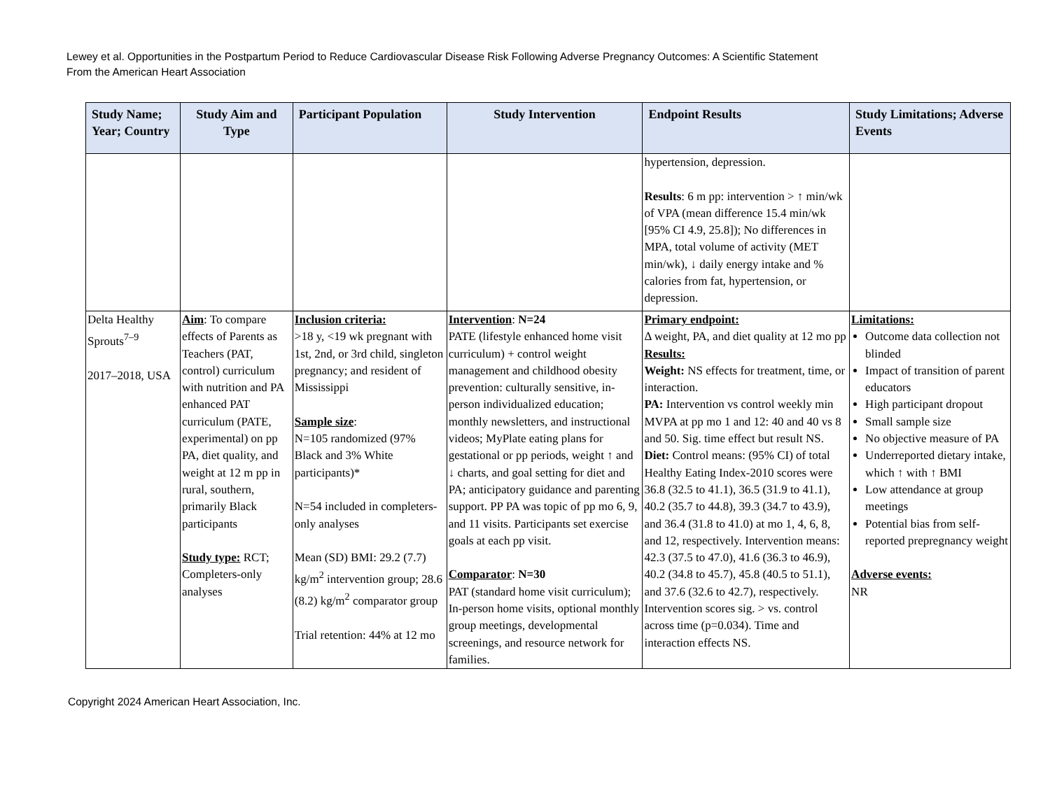Lewey et al. Opportunities in the Postpartum Period to Reduce Cardiovascular Disease Risk Following Adverse Pregnancy Outcomes: A Scientific Statement
From the American Heart Association
| Study Name; Year; Country | Study Aim and Type | Participant Population | Study Intervention | Endpoint Results | Study Limitations; Adverse Events |
| --- | --- | --- | --- | --- | --- |
| | | | | hypertension, depression. Results : 6 m pp: intervention > ↑ min/wk of VPA (mean difference 15.4 min/wk [95% CI 4.9, 25.8]); No differences in MPA, total volume of activity (MET min/wk), ↓ daily energy intake and % calories from fat, hypertension, or depression. | |
| Delta Healthy Sprouts<sup>7–9</sup> 2017–2018, USA | Aim : To compare effects of Parents as Teachers (PAT, control) curriculum with nutrition and PA enhanced PAT curriculum (PATE, experimental) on pp PA, diet quality, and weight at 12 m pp in rural, southern, primarily Black participants Study type: RCT; Completers-only analyses | Inclusion criteria: >18 y, <19 wk pregnant with 1st, 2nd, or 3rd child, singleton pregnancy; and resident of Mississippi Sample size : N=105 randomized (97% Black and 3% White participants)* N=54 included in completers-only analyses Mean (SD) BMI: 29.2 (7.7) kg/m<sup>2</sup> intervention group; 28.6 (8.2) kg/m<sup>2</sup> comparator group Trial retention: 44% at 12 mo | Intervention : N=24 PATE (lifestyle enhanced home visit curriculum) + control weight management and childhood obesity prevention: culturally sensitive, in-person individualized education; monthly newsletters, and instructional videos; MyPlate eating plans for gestational or pp periods, weight ↑ and ↓ charts, and goal setting for diet and PA; anticipatory guidance and parenting support. PP PA was topic of pp mo 6, 9, and 11 visits. Participants set exercise goals at each pp visit. Comparator : N=30 PAT (standard home visit curriculum); In-person home visits, optional monthly group meetings, developmental screenings, and resource network for families. | Primary endpoint: Δ weight, PA, and diet quality at 12 mo pp Results: Weight: NS effects for treatment, time, or interaction. PA: Intervention vs control weekly min MVPA at pp mo 1 and 12: 40 and 40 vs 8 and 50. Sig. time effect but result NS. Diet: Control means: (95% CI) of total Healthy Eating Index-2010 scores were 36.8 (32.5 to 41.1), 36.5 (31.9 to 41.1), 40.2 (35.7 to 44.8), 39.3 (34.7 to 43.9), and 36.4 (31.8 to 41.0) at mo 1, 4, 6, 8, and 12, respectively. Intervention means: 42.3 (37.5 to 47.0), 41.6 (36.3 to 46.9), 40.2 (34.8 to 45.7), 45.8 (40.5 to 51.1), and 37.6 (32.6 to 42.7), respectively. Intervention scores sig. > vs. control across time (p=0.034). Time and interaction effects NS. | Limitations: Outcome data collection not blinded Impact of transition of parent educators High participant dropout Small sample size No objective measure of PA Underreported dietary intake, which ↑ with ↑ BMI Low attendance at group meetings Potential bias from self-reported prepregnancy weight Adverse events: NR |
Copyright 2024 American Heart Association, Inc.